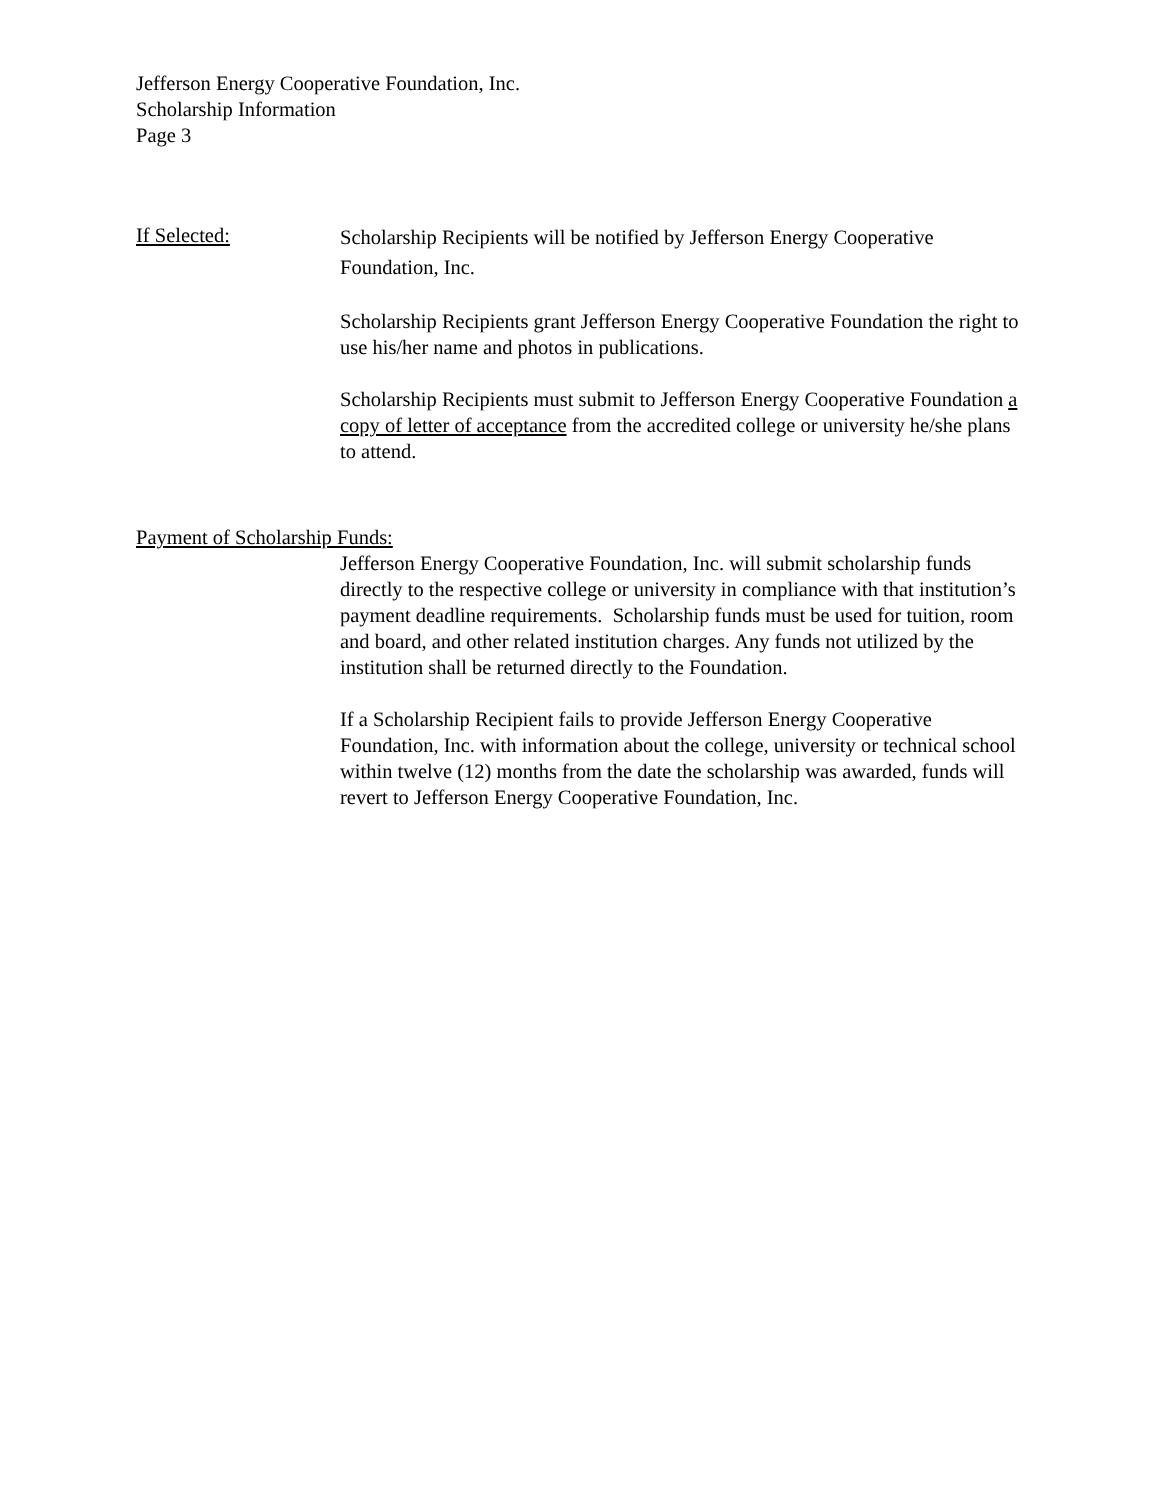Jefferson Energy Cooperative Foundation, Inc.
Scholarship Information
Page 3
If Selected:
Scholarship Recipients will be notified by Jefferson Energy Cooperative Foundation, Inc.
Scholarship Recipients grant Jefferson Energy Cooperative Foundation the right to use his/her name and photos in publications.
Scholarship Recipients must submit to Jefferson Energy Cooperative Foundation a copy of letter of acceptance from the accredited college or university he/she plans to attend.
Payment of Scholarship Funds:
Jefferson Energy Cooperative Foundation, Inc. will submit scholarship funds directly to the respective college or university in compliance with that institution’s payment deadline requirements. Scholarship funds must be used for tuition, room and board, and other related institution charges. Any funds not utilized by the institution shall be returned directly to the Foundation.
If a Scholarship Recipient fails to provide Jefferson Energy Cooperative Foundation, Inc. with information about the college, university or technical school within twelve (12) months from the date the scholarship was awarded, funds will revert to Jefferson Energy Cooperative Foundation, Inc.